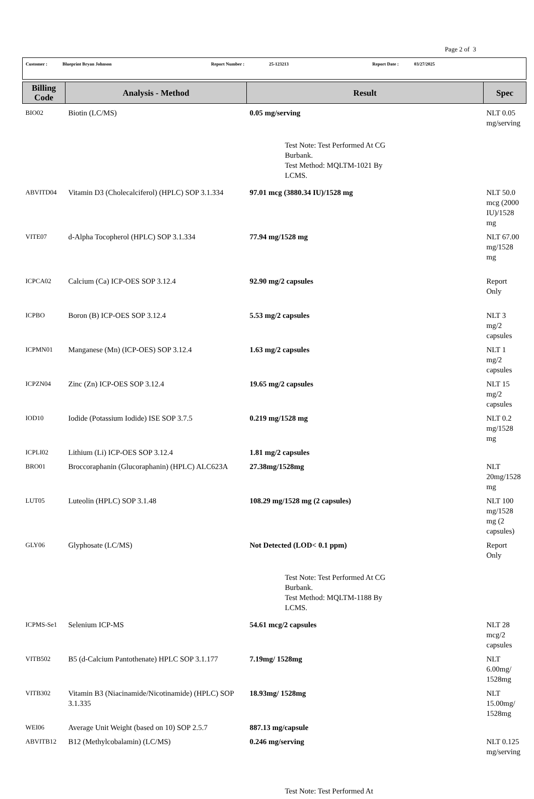Page 2 of 3
Customer : Blueprint Bryan Johnson Report Number : 25-123213 Report Date : 03/27/2025
| Billing Code | Analysis - Method | Result | Spec |
| --- | --- | --- | --- |
| BIO02 | Biotin (LC/MS) | 0.05 mg/serving | NLT 0.05 mg/serving |
| | | Test Note: Test Performed At CG Burbank. Test Method: MQLTM-1021 By LCMS. | |
| ABVITD04 | Vitamin D3 (Cholecalciferol) (HPLC) SOP 3.1.334 | 97.01 mcg (3880.34 IU)/1528 mg | NLT 50.0 mcg (2000 IU)/1528 mg |
| VITE07 | d-Alpha Tocopherol (HPLC) SOP 3.1.334 | 77.94 mg/1528 mg | NLT 67.00 mg/1528 mg |
| ICPCA02 | Calcium (Ca) ICP-OES SOP 3.12.4 | 92.90 mg/2 capsules | Report Only |
| ICPBO | Boron (B) ICP-OES SOP 3.12.4 | 5.53 mg/2 capsules | NLT 3 mg/2 capsules |
| ICPMN01 | Manganese (Mn) (ICP-OES) SOP 3.12.4 | 1.63 mg/2 capsules | NLT 1 mg/2 capsules |
| ICPZN04 | Zinc (Zn) ICP-OES SOP 3.12.4 | 19.65 mg/2 capsules | NLT 15 mg/2 capsules |
| IOD10 | Iodide (Potassium Iodide) ISE SOP 3.7.5 | 0.219 mg/1528 mg | NLT 0.2 mg/1528 mg |
| ICPLI02 | Lithium (Li) ICP-OES SOP 3.12.4 | 1.81 mg/2 capsules | |
| BRO01 | Broccoraphanin (Glucoraphanin) (HPLC) ALC623A | 27.38mg/1528mg | NLT 20mg/1528 mg |
| LUT05 | Luteolin (HPLC) SOP 3.1.48 | 108.29 mg/1528 mg (2 capsules) | NLT 100 mg/1528 mg (2 capsules) |
| GLY06 | Glyphosate (LC/MS) | Not Detected (LOD< 0.1 ppm) | Report Only |
| | | Test Note: Test Performed At CG Burbank. Test Method: MQLTM-1188 By LCMS. | |
| ICPMS-Se1 | Selenium ICP-MS | 54.61 mcg/2 capsules | NLT 28 mcg/2 capsules |
| VITB502 | B5 (d-Calcium Pantothenate) HPLC SOP 3.1.177 | 7.19mg/ 1528mg | NLT 6.00mg/ 1528mg |
| VITB302 | Vitamin B3 (Niacinamide/Nicotinamide) (HPLC) SOP 3.1.335 | 18.93mg/ 1528mg | NLT 15.00mg/ 1528mg |
| WEI06 | Average Unit Weight (based on 10) SOP 2.5.7 | 887.13 mg/capsule | |
| ABVITB12 | B12 (Methylcobalamin) (LC/MS) | 0.246 mg/serving | NLT 0.125 mg/serving |
| | | Test Note: Test Performed At | |